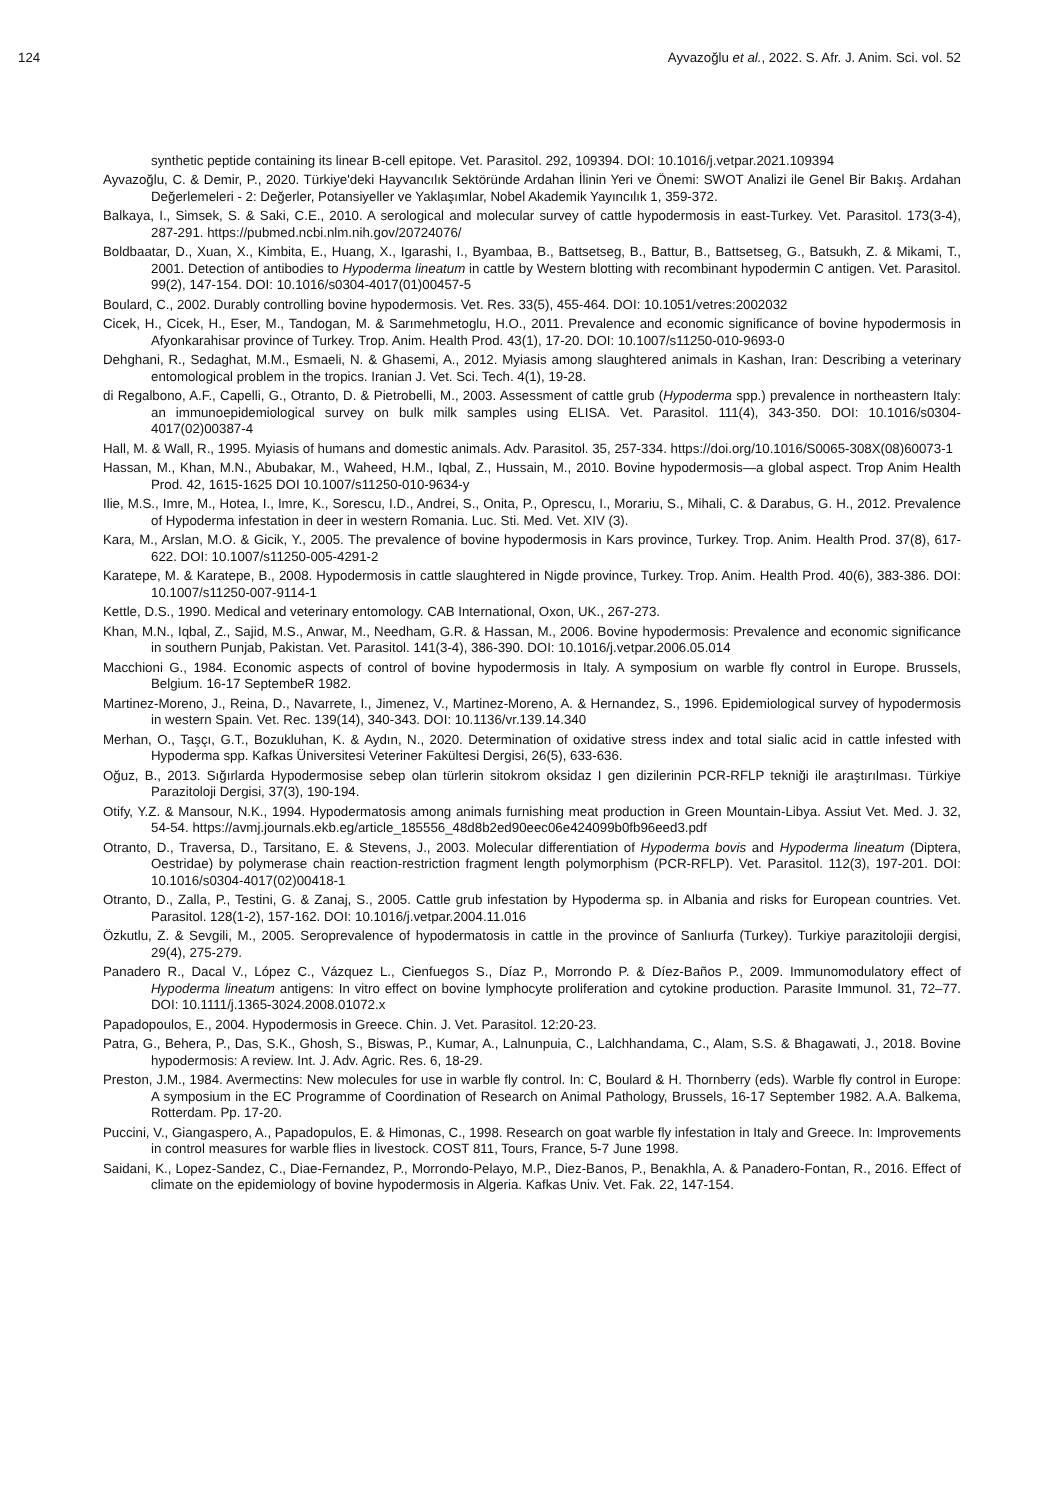124 Ayvazoğlu et al., 2022. S. Afr. J. Anim. Sci. vol. 52
synthetic peptide containing its linear B-cell epitope. Vet. Parasitol. 292, 109394. DOI: 10.1016/j.vetpar.2021.109394
Ayvazoğlu, C. & Demir, P., 2020. Türkiye'deki Hayvancılık Sektöründe Ardahan İlinin Yeri ve Önemi: SWOT Analizi ile Genel Bir Bakış. Ardahan Değerlemeleri - 2: Değerler, Potansiyeller ve Yaklaşımlar, Nobel Akademik Yayıncılık 1, 359-372.
Balkaya, I., Simsek, S. & Saki, C.E., 2010. A serological and molecular survey of cattle hypodermosis in east-Turkey. Vet. Parasitol. 173(3-4), 287-291. https://pubmed.ncbi.nlm.nih.gov/20724076/
Boldbaatar, D., Xuan, X., Kimbita, E., Huang, X., Igarashi, I., Byambaa, B., Battsetseg, B., Battur, B., Battsetseg, G., Batsukh, Z. & Mikami, T., 2001. Detection of antibodies to Hypoderma lineatum in cattle by Western blotting with recombinant hypodermin C antigen. Vet. Parasitol. 99(2), 147-154. DOI: 10.1016/s0304-4017(01)00457-5
Boulard, C., 2002. Durably controlling bovine hypodermosis. Vet. Res. 33(5), 455-464. DOI: 10.1051/vetres:2002032
Cicek, H., Cicek, H., Eser, M., Tandogan, M. & Sarımehmetoglu, H.O., 2011. Prevalence and economic significance of bovine hypodermosis in Afyonkarahisar province of Turkey. Trop. Anim. Health Prod. 43(1), 17-20. DOI: 10.1007/s11250-010-9693-0
Dehghani, R., Sedaghat, M.M., Esmaeli, N. & Ghasemi, A., 2012. Myiasis among slaughtered animals in Kashan, Iran: Describing a veterinary entomological problem in the tropics. Iranian J. Vet. Sci. Tech. 4(1), 19-28.
di Regalbono, A.F., Capelli, G., Otranto, D. & Pietrobelli, M., 2003. Assessment of cattle grub (Hypoderma spp.) prevalence in northeastern Italy: an immunoepidemiological survey on bulk milk samples using ELISA. Vet. Parasitol. 111(4), 343-350. DOI: 10.1016/s0304-4017(02)00387-4
Hall, M. & Wall, R., 1995. Myiasis of humans and domestic animals. Adv. Parasitol. 35, 257-334. https://doi.org/10.1016/S0065-308X(08)60073-1
Hassan, M., Khan, M.N., Abubakar, M., Waheed, H.M., Iqbal, Z., Hussain, M., 2010. Bovine hypodermosis—a global aspect. Trop Anim Health Prod. 42, 1615-1625 DOI 10.1007/s11250-010-9634-y
Ilie, M.S., Imre, M., Hotea, I., Imre, K., Sorescu, I.D., Andrei, S., Onita, P., Oprescu, I., Morariu, S., Mihali, C. & Darabus, G. H., 2012. Prevalence of Hypoderma infestation in deer in western Romania. Luc. Sti. Med. Vet. XIV (3).
Kara, M., Arslan, M.O. & Gicik, Y., 2005. The prevalence of bovine hypodermosis in Kars province, Turkey. Trop. Anim. Health Prod. 37(8), 617-622. DOI: 10.1007/s11250-005-4291-2
Karatepe, M. & Karatepe, B., 2008. Hypodermosis in cattle slaughtered in Nigde province, Turkey. Trop. Anim. Health Prod. 40(6), 383-386. DOI: 10.1007/s11250-007-9114-1
Kettle, D.S., 1990. Medical and veterinary entomology. CAB International, Oxon, UK., 267-273.
Khan, M.N., Iqbal, Z., Sajid, M.S., Anwar, M., Needham, G.R. & Hassan, M., 2006. Bovine hypodermosis: Prevalence and economic significance in southern Punjab, Pakistan. Vet. Parasitol. 141(3-4), 386-390. DOI: 10.1016/j.vetpar.2006.05.014
Macchioni G., 1984. Economic aspects of control of bovine hypodermosis in Italy. A symposium on warble fly control in Europe. Brussels, Belgium. 16-17 SeptembeR 1982.
Martinez-Moreno, J., Reina, D., Navarrete, I., Jimenez, V., Martinez-Moreno, A. & Hernandez, S., 1996. Epidemiological survey of hypodermosis in western Spain. Vet. Rec. 139(14), 340-343. DOI: 10.1136/vr.139.14.340
Merhan, O., Taşçı, G.T., Bozukluhan, K. & Aydın, N., 2020. Determination of oxidative stress index and total sialic acid in cattle infested with Hypoderma spp. Kafkas Üniversitesi Veteriner Fakültesi Dergisi, 26(5), 633-636.
Oğuz, B., 2013. Sığırlarda Hypodermosise sebep olan türlerin sitokrom oksidaz I gen dizilerinin PCR-RFLP tekniği ile araştırılması. Türkiye Parazitoloji Dergisi, 37(3), 190-194.
Otify, Y.Z. & Mansour, N.K., 1994. Hypodermatosis among animals furnishing meat production in Green Mountain-Libya. Assiut Vet. Med. J. 32, 54-54. https://avmj.journals.ekb.eg/article_185556_48d8b2ed90eec06e424099b0fb96eed3.pdf
Otranto, D., Traversa, D., Tarsitano, E. & Stevens, J., 2003. Molecular differentiation of Hypoderma bovis and Hypoderma lineatum (Diptera, Oestridae) by polymerase chain reaction-restriction fragment length polymorphism (PCR-RFLP). Vet. Parasitol. 112(3), 197-201. DOI: 10.1016/s0304-4017(02)00418-1
Otranto, D., Zalla, P., Testini, G. & Zanaj, S., 2005. Cattle grub infestation by Hypoderma sp. in Albania and risks for European countries. Vet. Parasitol. 128(1-2), 157-162. DOI: 10.1016/j.vetpar.2004.11.016
Özkutlu, Z. & Sevgili, M., 2005. Seroprevalence of hypodermatosis in cattle in the province of Sanlıurfa (Turkey). Turkiye parazitolojii dergisi, 29(4), 275-279.
Panadero R., Dacal V., López C., Vázquez L., Cienfuegos S., Díaz P., Morrondo P. & Díez-Baños P., 2009. Immunomodulatory effect of Hypoderma lineatum antigens: In vitro effect on bovine lymphocyte proliferation and cytokine production. Parasite Immunol. 31, 72–77. DOI: 10.1111/j.1365-3024.2008.01072.x
Papadopoulos, E., 2004. Hypodermosis in Greece. Chin. J. Vet. Parasitol. 12:20-23.
Patra, G., Behera, P., Das, S.K., Ghosh, S., Biswas, P., Kumar, A., Lalnunpuia, C., Lalchhandama, C., Alam, S.S. & Bhagawati, J., 2018. Bovine hypodermosis: A review. Int. J. Adv. Agric. Res. 6, 18-29.
Preston, J.M., 1984. Avermectins: New molecules for use in warble fly control. In: C, Boulard & H. Thornberry (eds). Warble fly control in Europe: A symposium in the EC Programme of Coordination of Research on Animal Pathology, Brussels, 16-17 September 1982. A.A. Balkema, Rotterdam. Pp. 17-20.
Puccini, V., Giangaspero, A., Papadopulos, E. & Himonas, C., 1998. Research on goat warble fly infestation in Italy and Greece. In: Improvements in control measures for warble flies in livestock. COST 811, Tours, France, 5-7 June 1998.
Saidani, K., Lopez-Sandez, C., Diae-Fernandez, P., Morrondo-Pelayo, M.P., Diez-Banos, P., Benakhla, A. & Panadero-Fontan, R., 2016. Effect of climate on the epidemiology of bovine hypodermosis in Algeria. Kafkas Univ. Vet. Fak. 22, 147-154.